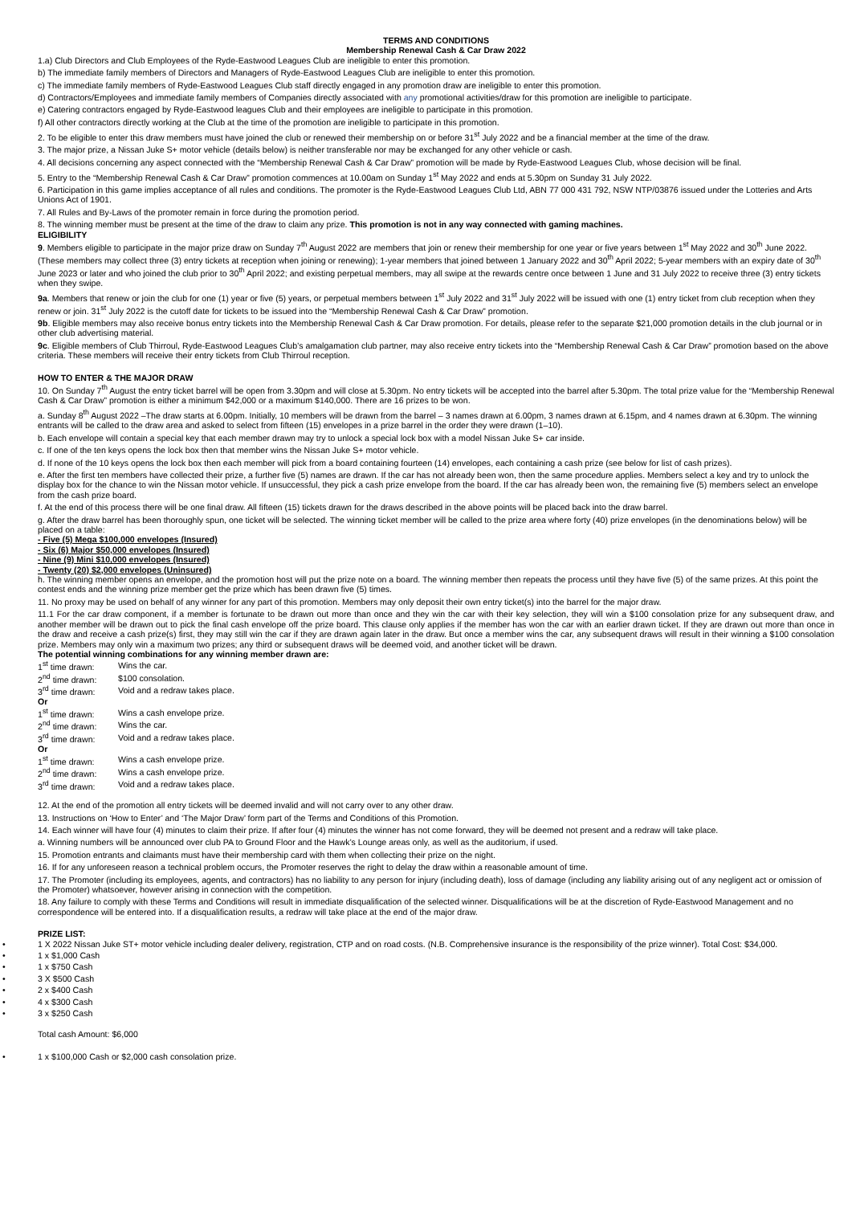TERMS AND CONDITIONS
Membership Renewal Cash & Car Draw 2022
1.a) Club Directors and Club Employees of the Ryde-Eastwood Leagues Club are ineligible to enter this promotion.
b) The immediate family members of Directors and Managers of Ryde-Eastwood Leagues Club are ineligible to enter this promotion.
c) The immediate family members of Ryde-Eastwood Leagues Club staff directly engaged in any promotion draw are ineligible to enter this promotion.
d) Contractors/Employees and immediate family members of Companies directly associated with any promotional activities/draw for this promotion are ineligible to participate.
e) Catering contractors engaged by Ryde-Eastwood leagues Club and their employees are ineligible to participate in this promotion.
f) All other contractors directly working at the Club at the time of the promotion are ineligible to participate in this promotion.
2. To be eligible to enter this draw members must have joined the club or renewed their membership on or before 31<sup>st</sup> July 2022 and be a financial member at the time of the draw.
3. The major prize, a Nissan Juke S+ motor vehicle (details below) is neither transferable nor may be exchanged for any other vehicle or cash.
4. All decisions concerning any aspect connected with the “Membership Renewal Cash & Car Draw” promotion will be made by Ryde-Eastwood Leagues Club, whose decision will be final.
5. Entry to the “Membership Renewal Cash & Car Draw” promotion commences at 10.00am on Sunday 1<sup>st</sup> May 2022 and ends at 5.30pm on Sunday 31 July 2022.
6. Participation in this game implies acceptance of all rules and conditions. The promoter is the Ryde-Eastwood Leagues Club Ltd, ABN 77 000 431 792, NSW NTP/03876 issued under the Lotteries and Arts Unions Act of 1901.
7. All Rules and By-Laws of the promoter remain in force during the promotion period.
8. The winning member must be present at the time of the draw to claim any prize. This promotion is not in any way connected with gaming machines.
ELIGIBILITY
9. Members eligible to participate in the major prize draw on Sunday 7<sup>th</sup> August 2022 are members that join or renew their membership for one year or five years between 1<sup>st</sup> May 2022 and 30<sup>th</sup> June 2022. (These members may collect three (3) entry tickets at reception when joining or renewing); 1-year members that joined between 1 January 2022 and 30<sup>th</sup> April 2022; 5-year members with an expiry date of 30<sup>th</sup> June 2023 or later and who joined the club prior to 30<sup>th</sup> April 2022; and existing perpetual members, may all swipe at the rewards centre once between 1 June and 31 July 2022 to receive three (3) entry tickets when they swipe.
9a. Members that renew or join the club for one (1) year or five (5) years, or perpetual members between 1<sup>st</sup> July 2022 and 31<sup>st</sup> July 2022 will be issued with one (1) entry ticket from club reception when they renew or join. 31<sup>st</sup> July 2022 is the cutoff date for tickets to be issued into the “Membership Renewal Cash & Car Draw” promotion.
9b. Eligible members may also receive bonus entry tickets into the Membership Renewal Cash & Car Draw promotion. For details, please refer to the separate $21,000 promotion details in the club journal or in other club advertising material.
9c. Eligible members of Club Thirroul, Ryde-Eastwood Leagues Club’s amalgamation club partner, may also receive entry tickets into the “Membership Renewal Cash & Car Draw” promotion based on the above criteria. These members will receive their entry tickets from Club Thirroul reception.
HOW TO ENTER & THE MAJOR DRAW
10. On Sunday 7<sup>th</sup> August the entry ticket barrel will be open from 3.30pm and will close at 5.30pm. No entry tickets will be accepted into the barrel after 5.30pm. The total prize value for the “Membership Renewal Cash & Car Draw” promotion is either a minimum $42,000 or a maximum $140,000. There are 16 prizes to be won.
a. Sunday 8<sup>th</sup> August 2022 –The draw starts at 6.00pm. Initially, 10 members will be drawn from the barrel – 3 names drawn at 6.00pm, 3 names drawn at 6.15pm, and 4 names drawn at 6.30pm. The winning entrants will be called to the draw area and asked to select from fifteen (15) envelopes in a prize barrel in the order they were drawn (1–10).
b. Each envelope will contain a special key that each member drawn may try to unlock a special lock box with a model Nissan Juke S+ car inside.
c. If one of the ten keys opens the lock box then that member wins the Nissan Juke S+ motor vehicle.
d. If none of the 10 keys opens the lock box then each member will pick from a board containing fourteen (14) envelopes, each containing a cash prize (see below for list of cash prizes).
e. After the first ten members have collected their prize, a further five (5) names are drawn. If the car has not already been won, then the same procedure applies. Members select a key and try to unlock the display box for the chance to win the Nissan motor vehicle. If unsuccessful, they pick a cash prize envelope from the board. If the car has already been won, the remaining five (5) members select an envelope from the cash prize board.
f. At the end of this process there will be one final draw. All fifteen (15) tickets drawn for the draws described in the above points will be placed back into the draw barrel.
g. After the draw barrel has been thoroughly spun, one ticket will be selected. The winning ticket member will be called to the prize area where forty (40) prize envelopes (in the denominations below) will be placed on a table:
- Five (5) Mega $100,000 envelopes (Insured)
- Six (6) Major $50,000 envelopes (Insured)
- Nine (9) Mini $10,000 envelopes (Insured)
- Twenty (20) $2,000 envelopes (Uninsured)
h. The winning member opens an envelope, and the promotion host will put the prize note on a board. The winning member then repeats the process until they have five (5) of the same prizes. At this point the contest ends and the winning prize member get the prize which has been drawn five (5) times.
11. No proxy may be used on behalf of any winner for any part of this promotion. Members may only deposit their own entry ticket(s) into the barrel for the major draw.
11.1 For the car draw component, if a member is fortunate to be drawn out more than once and they win the car with their key selection, they will win a $100 consolation prize for any subsequent draw, and another member will be drawn out to pick the final cash envelope off the prize board. This clause only applies if the member has won the car with an earlier drawn ticket. If they are drawn out more than once in the draw and receive a cash prize(s) first, they may still win the car if they are drawn again later in the draw. But once a member wins the car, any subsequent draws will result in their winning a $100 consolation prize. Members may only win a maximum two prizes; any third or subsequent draws will be deemed void, and another ticket will be drawn.
The potential winning combinations for any winning member drawn are:
| 1<sup>st</sup> time drawn: | Wins the car. |
| 2<sup>nd</sup> time drawn: | $100 consolation. |
| 3<sup>rd</sup> time drawn: | Void and a redraw takes place. |
| Or | |
| 1<sup>st</sup> time drawn: | Wins a cash envelope prize. |
| 2<sup>nd</sup> time drawn: | Wins the car. |
| 3<sup>rd</sup> time drawn: | Void and a redraw takes place. |
| Or | |
| 1<sup>st</sup> time drawn: | Wins a cash envelope prize. |
| 2<sup>nd</sup> time drawn: | Wins a cash envelope prize. |
| 3<sup>rd</sup> time drawn: | Void and a redraw takes place. |
12. At the end of the promotion all entry tickets will be deemed invalid and will not carry over to any other draw.
13. Instructions on ‘How to Enter’ and ‘The Major Draw’ form part of the Terms and Conditions of this Promotion.
14. Each winner will have four (4) minutes to claim their prize. If after four (4) minutes the winner has not come forward, they will be deemed not present and a redraw will take place.
a. Winning numbers will be announced over club PA to Ground Floor and the Hawk’s Lounge areas only, as well as the auditorium, if used.
15. Promotion entrants and claimants must have their membership card with them when collecting their prize on the night.
16. If for any unforeseen reason a technical problem occurs, the Promoter reserves the right to delay the draw within a reasonable amount of time.
17. The Promoter (including its employees, agents, and contractors) has no liability to any person for injury (including death), loss of damage (including any liability arising out of any negligent act or omission of the Promoter) whatsoever, however arising in connection with the competition.
18. Any failure to comply with these Terms and Conditions will result in immediate disqualification of the selected winner. Disqualifications will be at the discretion of Ryde-Eastwood Management and no correspondence will be entered into. If a disqualification results, a redraw will take place at the end of the major draw.
PRIZE LIST:
1 X 2022 Nissan Juke ST+ motor vehicle including dealer delivery, registration, CTP and on road costs. (N.B. Comprehensive insurance is the responsibility of the prize winner). Total Cost: $34,000.
1 x $1,000 Cash
1 x $750 Cash
3 X $500 Cash
2 x $400 Cash
4 x $300 Cash
3 x $250 Cash
Total cash Amount: $6,000
1 x $100,000 Cash or $2,000 cash consolation prize.